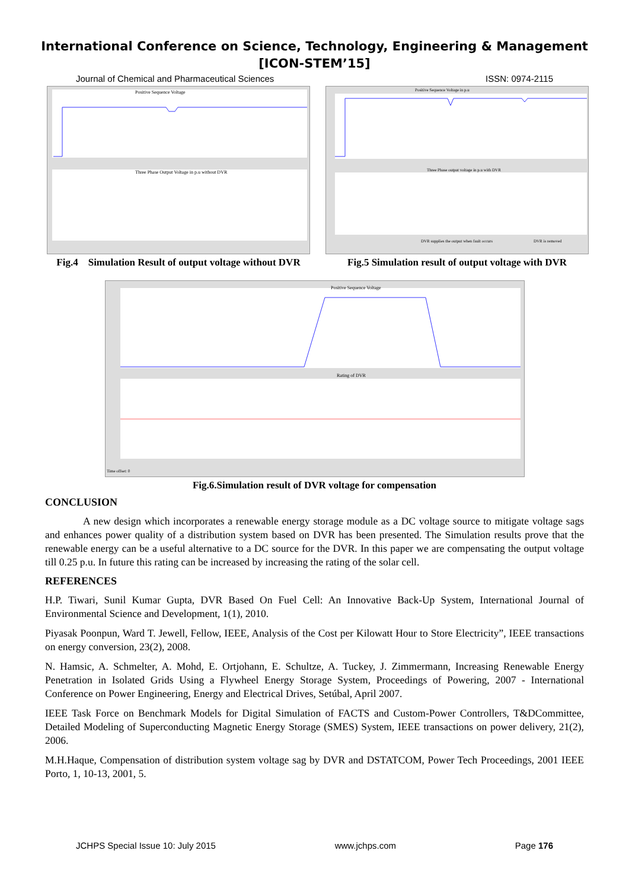International Conference on Science, Technology, Engineering & Management
[ICON-STEM’15]
Journal of Chemical and Pharmaceutical Sciences ISSN: 0974-2115
Positive Sequence Voltage
Three Phase Output Voltage in p.u without DVR
Fig.4 Simulation Result of output voltage without DVR
Positive Sequence Voltage in p.u
Three Phase output voltage in p.u with DVR
DVR supplies the output when fault occurs
DVR is removed
Fig.5 Simulation result of output voltage with DVR
Positive Sequence Voltage
Rating of DVR
Time offset: 0
Fig.6.Simulation result of DVR voltage for compensation
CONCLUSION
A new design which incorporates a renewable energy storage module as a DC voltage source to mitigate voltage sags and enhances power quality of a distribution system based on DVR has been presented. The Simulation results prove that the renewable energy can be a useful alternative to a DC source for the DVR. In this paper we are compensating the output voltage till 0.25 p.u. In future this rating can be increased by increasing the rating of the solar cell.
REFERENCES
H.P. Tiwari, Sunil Kumar Gupta, DVR Based On Fuel Cell: An Innovative Back-Up System, International Journal of Environmental Science and Development, 1(1), 2010.
Piyasak Poonpun, Ward T. Jewell, Fellow, IEEE, Analysis of the Cost per Kilowatt Hour to Store Electricity”, IEEE transactions on energy conversion, 23(2), 2008.
N. Hamsic, A. Schmelter, A. Mohd, E. Ortjohann, E. Schultze, A. Tuckey, J. Zimmermann, Increasing Renewable Energy Penetration in Isolated Grids Using a Flywheel Energy Storage System, Proceedings of Powering, 2007 - International Conference on Power Engineering, Energy and Electrical Drives, Setúbal, April 2007.
IEEE Task Force on Benchmark Models for Digital Simulation of FACTS and Custom-Power Controllers, T&DCommittee, Detailed Modeling of Superconducting Magnetic Energy Storage (SMES) System, IEEE transactions on power delivery, 21(2), 2006.
M.H.Haque, Compensation of distribution system voltage sag by DVR and DSTATCOM, Power Tech Proceedings, 2001 IEEE Porto, 1, 10-13, 2001, 5.
JCHPS Special Issue 10: July 2015 www.jchps.com Page 176